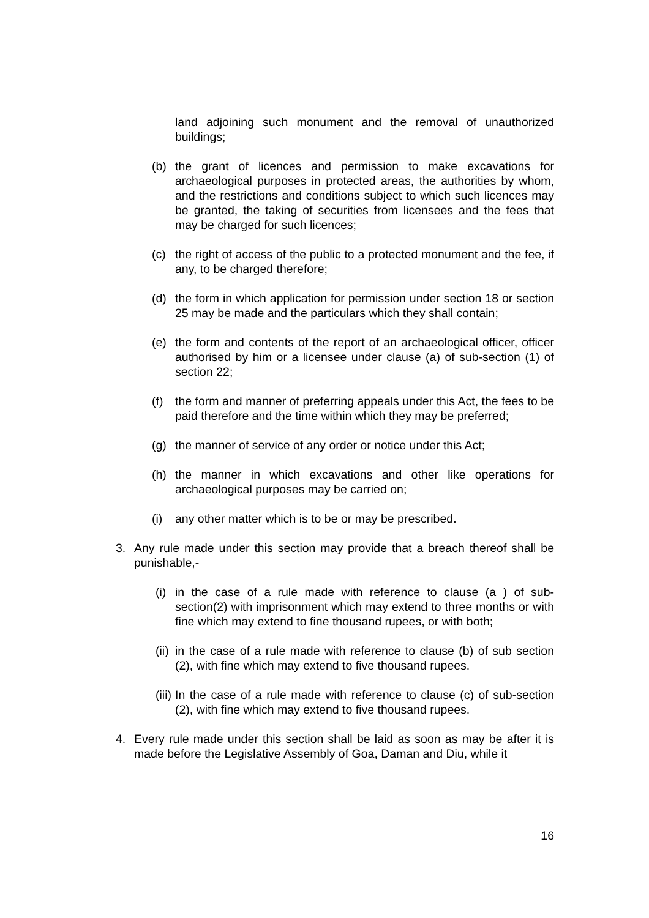land adjoining such monument and the removal of unauthorized buildings;
(b) the grant of licences and permission to make excavations for archaeological purposes in protected areas, the authorities by whom, and the restrictions and conditions subject to which such licences may be granted, the taking of securities from licensees and the fees that may be charged for such licences;
(c) the right of access of the public to a protected monument and the fee, if any, to be charged therefore;
(d) the form in which application for permission under section 18 or section 25 may be made and the particulars which they shall contain;
(e) the form and contents of the report of an archaeological officer, officer authorised by him or a licensee under clause (a) of sub-section (1) of section 22;
(f) the form and manner of preferring appeals under this Act, the fees to be paid therefore and the time within which they may be preferred;
(g) the manner of service of any order or notice under this Act;
(h) the manner in which excavations and other like operations for archaeological purposes may be carried on;
(i) any other matter which is to be or may be prescribed.
3. Any rule made under this section may provide that a breach thereof shall be punishable,-
(i)
in the case of a rule made with reference to clause (a ) of sub-section(2) with imprisonment which may extend to three months or with fine which may extend to fine thousand rupees, or with both;
(ii)
in the case of a rule made with reference to clause (b) of sub section (2), with fine which may extend to five thousand rupees.
(iii)
In the case of a rule made with reference to clause (c) of sub-section (2), with fine which may extend to five thousand rupees.
4. Every rule made under this section shall be laid as soon as may be after it is made before the Legislative Assembly of Goa, Daman and Diu, while it
16